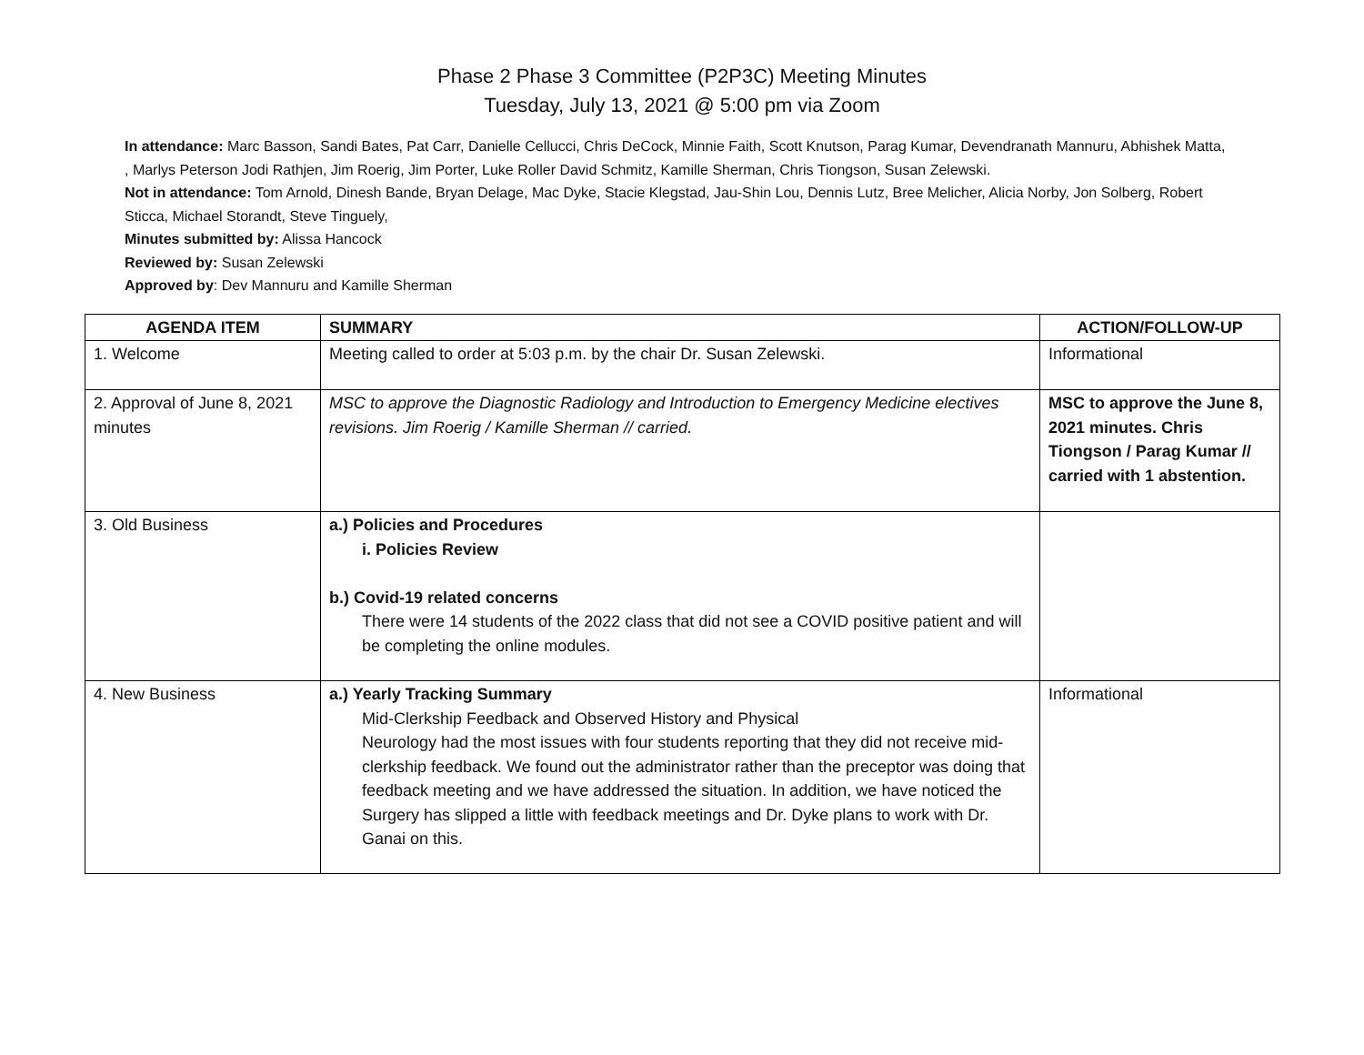Phase 2 Phase 3 Committee (P2P3C) Meeting Minutes
Tuesday, July 13, 2021 @ 5:00 pm via Zoom
In attendance: Marc Basson, Sandi Bates, Pat Carr, Danielle Cellucci, Chris DeCock, Minnie Faith, Scott Knutson, Parag Kumar, Devendranath Mannuru, Abhishek Matta, , Marlys Peterson Jodi Rathjen, Jim Roerig, Jim Porter, Luke Roller David Schmitz, Kamille Sherman, Chris Tiongson, Susan Zelewski.
Not in attendance: Tom Arnold, Dinesh Bande, Bryan Delage, Mac Dyke, Stacie Klegstad, Jau-Shin Lou, Dennis Lutz, Bree Melicher, Alicia Norby, Jon Solberg, Robert Sticca, Michael Storandt, Steve Tinguely,
Minutes submitted by: Alissa Hancock
Reviewed by: Susan Zelewski
Approved by: Dev Mannuru and Kamille Sherman
| AGENDA ITEM | SUMMARY | ACTION/FOLLOW-UP |
| --- | --- | --- |
| 1. Welcome | Meeting called to order at 5:03 p.m. by the chair Dr. Susan Zelewski. | Informational |
| 2. Approval of June 8, 2021 minutes | MSC to approve the Diagnostic Radiology and Introduction to Emergency Medicine electives revisions. Jim Roerig / Kamille Sherman // carried. | MSC to approve the June 8, 2021 minutes. Chris Tiongson / Parag Kumar // carried with 1 abstention. |
| 3. Old Business | a.) Policies and Procedures i. Policies Review b.) Covid-19 related concerns There were 14 students of the 2022 class that did not see a COVID positive patient and will be completing the online modules. | |
| 4. New Business | a.) Yearly Tracking Summary Mid-Clerkship Feedback and Observed History and Physical Neurology had the most issues with four students reporting that they did not receive mid-clerkship feedback. We found out the administrator rather than the preceptor was doing that feedback meeting and we have addressed the situation. In addition, we have noticed the Surgery has slipped a little with feedback meetings and Dr. Dyke plans to work with Dr. Ganai on this. | Informational |